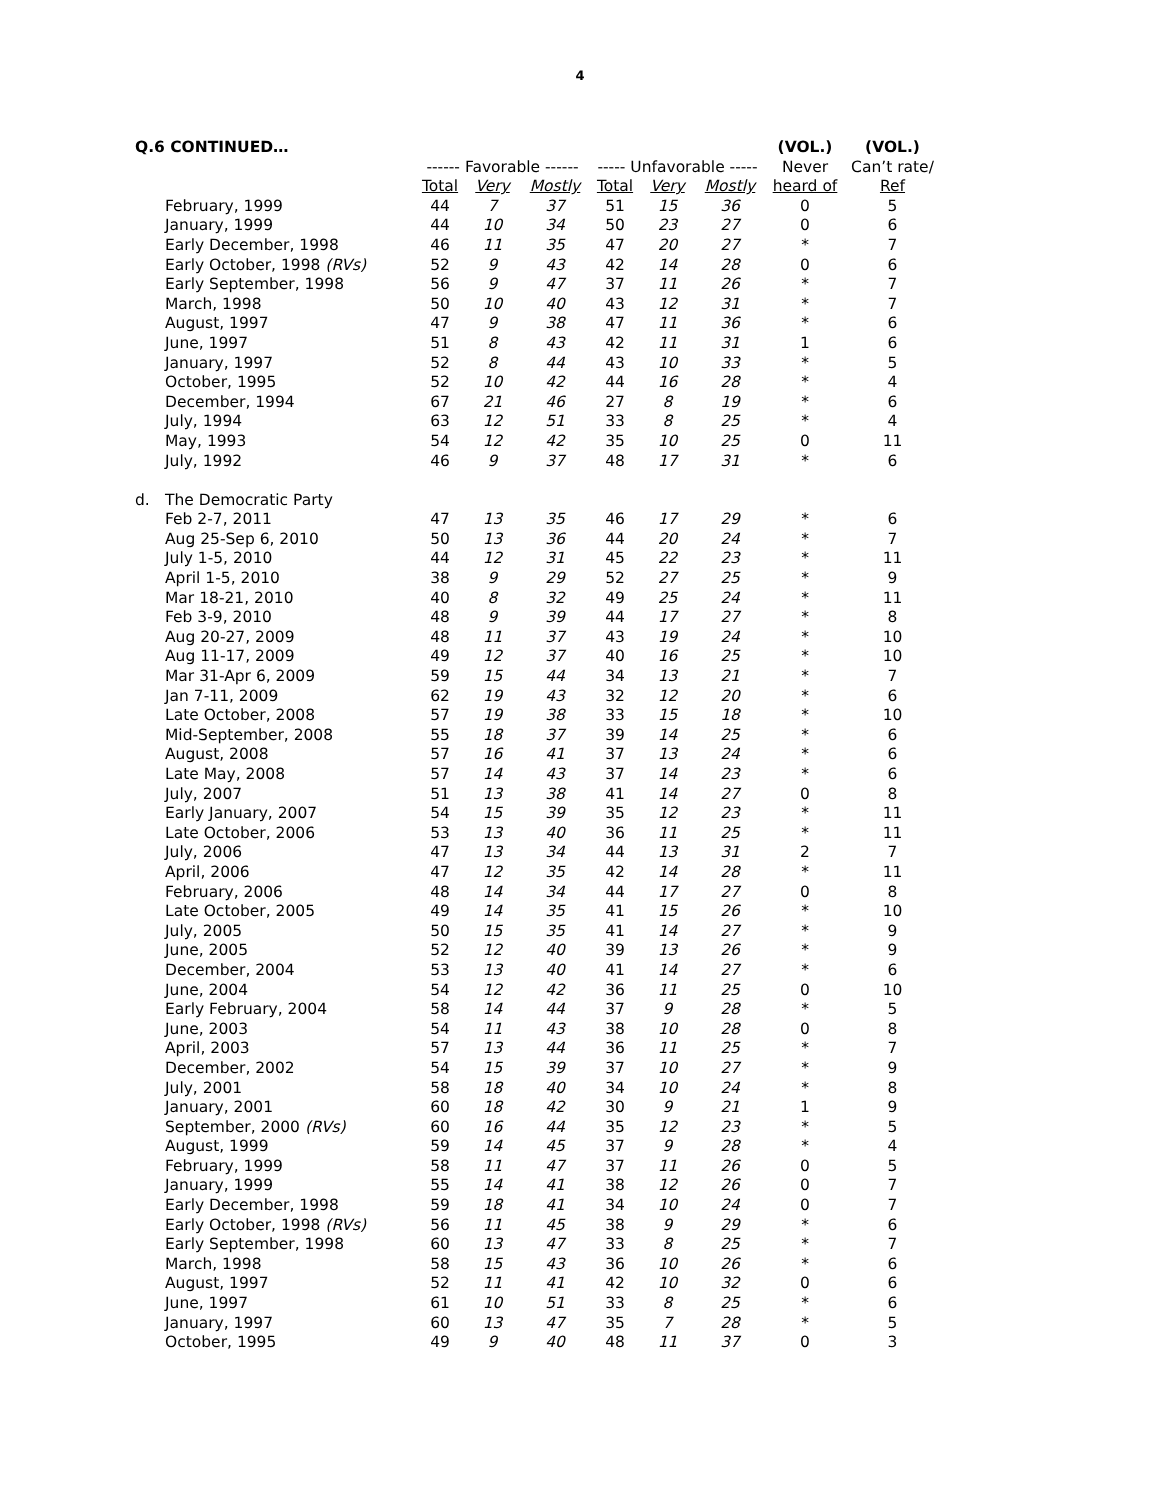4
| Q.6 CONTINUED… | | | | | | | | (VOL.) | (VOL.) |
| --- | --- | --- | --- | --- | --- | --- | --- | --- | --- |
| | | ------ Favorable ------ | | | ----- Unfavorable ----- | | | Never | Can’t rate/ |
| | | Total | Very | Mostly | Total | Very | Mostly | heard of | Ref |
| | February, 1999 | 44 | 7 | 37 | 51 | 15 | 36 | 0 | 5 |
| | January, 1999 | 44 | 10 | 34 | 50 | 23 | 27 | 0 | 6 |
| | Early December, 1998 | 46 | 11 | 35 | 47 | 20 | 27 | * | 7 |
| | Early October, 1998 (RVs) | 52 | 9 | 43 | 42 | 14 | 28 | 0 | 6 |
| | Early September, 1998 | 56 | 9 | 47 | 37 | 11 | 26 | * | 7 |
| | March, 1998 | 50 | 10 | 40 | 43 | 12 | 31 | * | 7 |
| | August, 1997 | 47 | 9 | 38 | 47 | 11 | 36 | * | 6 |
| | June, 1997 | 51 | 8 | 43 | 42 | 11 | 31 | 1 | 6 |
| | January, 1997 | 52 | 8 | 44 | 43 | 10 | 33 | * | 5 |
| | October, 1995 | 52 | 10 | 42 | 44 | 16 | 28 | * | 4 |
| | December, 1994 | 67 | 21 | 46 | 27 | 8 | 19 | * | 6 |
| | July, 1994 | 63 | 12 | 51 | 33 | 8 | 25 | * | 4 |
| | May, 1993 | 54 | 12 | 42 | 35 | 10 | 25 | 0 | 11 |
| | July, 1992 | 46 | 9 | 37 | 48 | 17 | 31 | * | 6 |
| d. | The Democratic Party | | | | | | | | |
| | Feb 2-7, 2011 | 47 | 13 | 35 | 46 | 17 | 29 | * | 6 |
| | Aug 25-Sep 6, 2010 | 50 | 13 | 36 | 44 | 20 | 24 | * | 7 |
| | July 1-5, 2010 | 44 | 12 | 31 | 45 | 22 | 23 | * | 11 |
| | April 1-5, 2010 | 38 | 9 | 29 | 52 | 27 | 25 | * | 9 |
| | Mar 18-21, 2010 | 40 | 8 | 32 | 49 | 25 | 24 | * | 11 |
| | Feb 3-9, 2010 | 48 | 9 | 39 | 44 | 17 | 27 | * | 8 |
| | Aug 20-27, 2009 | 48 | 11 | 37 | 43 | 19 | 24 | * | 10 |
| | Aug 11-17, 2009 | 49 | 12 | 37 | 40 | 16 | 25 | * | 10 |
| | Mar 31-Apr 6, 2009 | 59 | 15 | 44 | 34 | 13 | 21 | * | 7 |
| | Jan 7-11, 2009 | 62 | 19 | 43 | 32 | 12 | 20 | * | 6 |
| | Late October, 2008 | 57 | 19 | 38 | 33 | 15 | 18 | * | 10 |
| | Mid-September, 2008 | 55 | 18 | 37 | 39 | 14 | 25 | * | 6 |
| | August, 2008 | 57 | 16 | 41 | 37 | 13 | 24 | * | 6 |
| | Late May, 2008 | 57 | 14 | 43 | 37 | 14 | 23 | * | 6 |
| | July, 2007 | 51 | 13 | 38 | 41 | 14 | 27 | 0 | 8 |
| | Early January, 2007 | 54 | 15 | 39 | 35 | 12 | 23 | * | 11 |
| | Late October, 2006 | 53 | 13 | 40 | 36 | 11 | 25 | * | 11 |
| | July, 2006 | 47 | 13 | 34 | 44 | 13 | 31 | 2 | 7 |
| | April, 2006 | 47 | 12 | 35 | 42 | 14 | 28 | * | 11 |
| | February, 2006 | 48 | 14 | 34 | 44 | 17 | 27 | 0 | 8 |
| | Late October, 2005 | 49 | 14 | 35 | 41 | 15 | 26 | * | 10 |
| | July, 2005 | 50 | 15 | 35 | 41 | 14 | 27 | * | 9 |
| | June, 2005 | 52 | 12 | 40 | 39 | 13 | 26 | * | 9 |
| | December, 2004 | 53 | 13 | 40 | 41 | 14 | 27 | * | 6 |
| | June, 2004 | 54 | 12 | 42 | 36 | 11 | 25 | 0 | 10 |
| | Early February, 2004 | 58 | 14 | 44 | 37 | 9 | 28 | * | 5 |
| | June, 2003 | 54 | 11 | 43 | 38 | 10 | 28 | 0 | 8 |
| | April, 2003 | 57 | 13 | 44 | 36 | 11 | 25 | * | 7 |
| | December, 2002 | 54 | 15 | 39 | 37 | 10 | 27 | * | 9 |
| | July, 2001 | 58 | 18 | 40 | 34 | 10 | 24 | * | 8 |
| | January, 2001 | 60 | 18 | 42 | 30 | 9 | 21 | 1 | 9 |
| | September, 2000 (RVs) | 60 | 16 | 44 | 35 | 12 | 23 | * | 5 |
| | August, 1999 | 59 | 14 | 45 | 37 | 9 | 28 | * | 4 |
| | February, 1999 | 58 | 11 | 47 | 37 | 11 | 26 | 0 | 5 |
| | January, 1999 | 55 | 14 | 41 | 38 | 12 | 26 | 0 | 7 |
| | Early December, 1998 | 59 | 18 | 41 | 34 | 10 | 24 | 0 | 7 |
| | Early October, 1998 (RVs) | 56 | 11 | 45 | 38 | 9 | 29 | * | 6 |
| | Early September, 1998 | 60 | 13 | 47 | 33 | 8 | 25 | * | 7 |
| | March, 1998 | 58 | 15 | 43 | 36 | 10 | 26 | * | 6 |
| | August, 1997 | 52 | 11 | 41 | 42 | 10 | 32 | 0 | 6 |
| | June, 1997 | 61 | 10 | 51 | 33 | 8 | 25 | * | 6 |
| | January, 1997 | 60 | 13 | 47 | 35 | 7 | 28 | * | 5 |
| | October, 1995 | 49 | 9 | 40 | 48 | 11 | 37 | 0 | 3 |